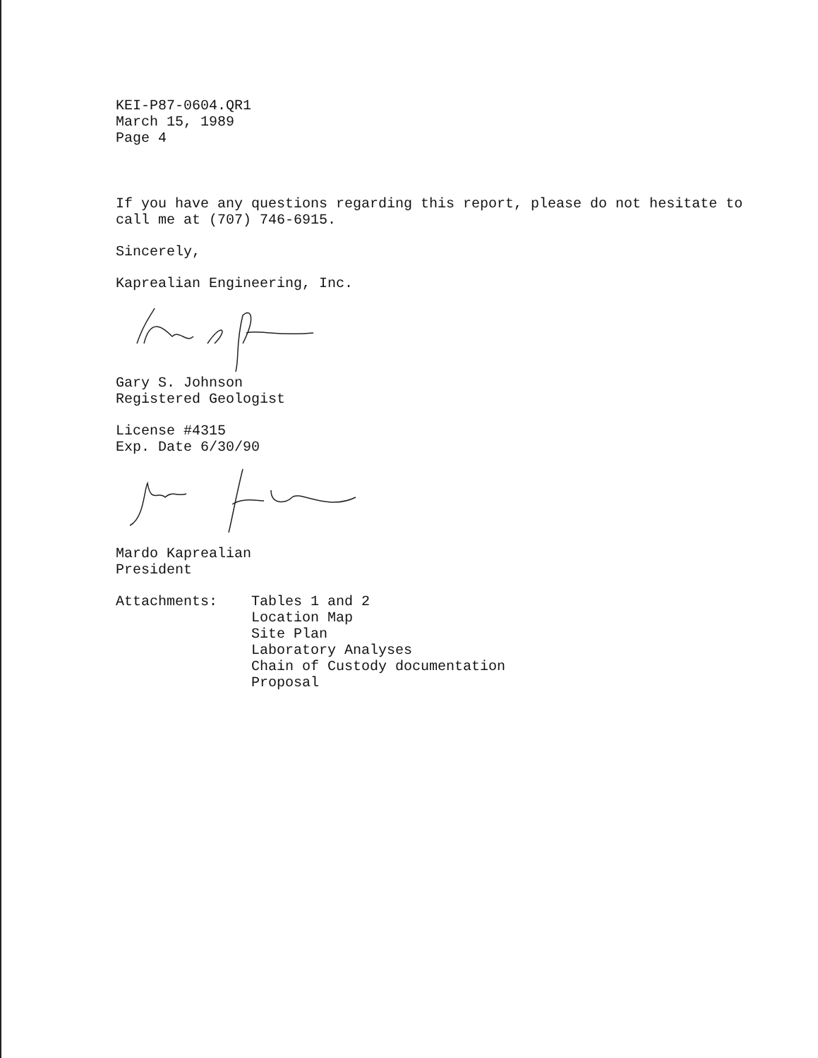KEI-P87-0604.QR1
March 15, 1989
Page 4
If you have any questions regarding this report, please do not hesitate to call me at (707) 746-6915.
Sincerely,
Kaprealian Engineering, Inc.
Gary S. Johnson
Registered Geologist
License #4315
Exp. Date 6/30/90
Mardo Kaprealian
President
Attachments: Tables 1 and 2
Location Map
Site Plan
Laboratory Analyses
Chain of Custody documentation
Proposal